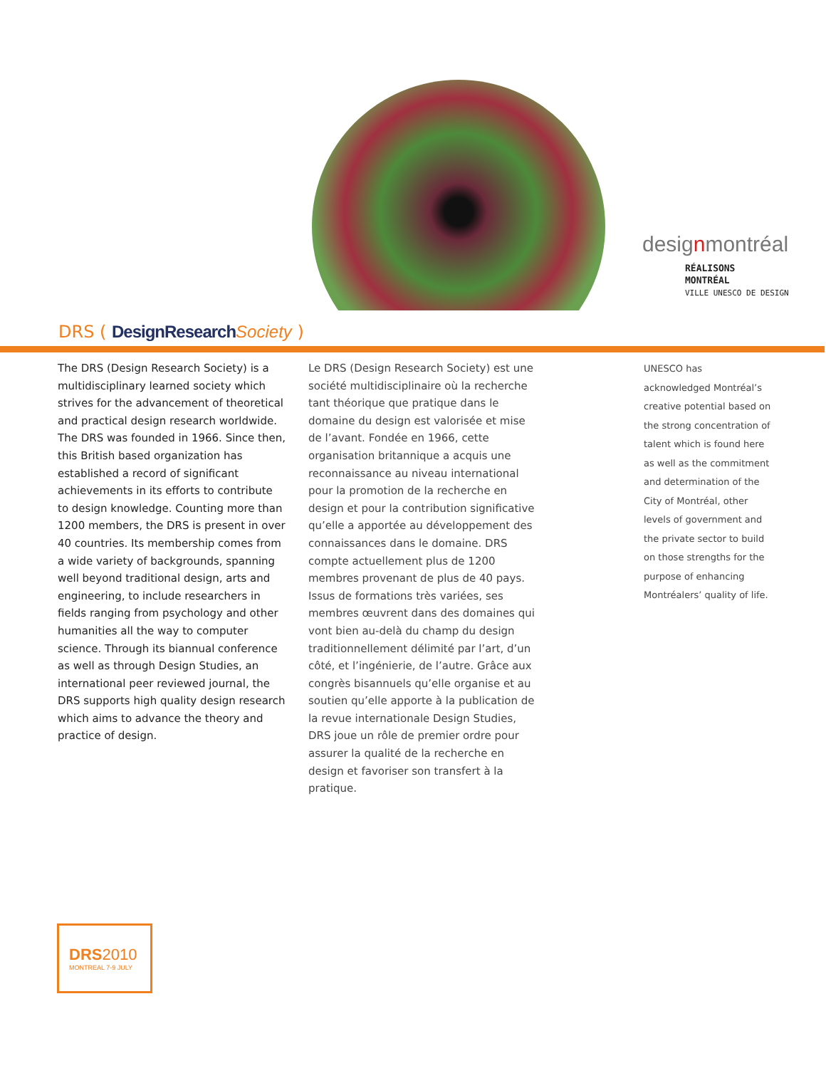designmontréal
RÉALISONS
MONTRÉAL
VILLE UNESCO DE DESIGN
DRS ( DesignResearch Society )
The DRS (Design Research Society) is a multidisciplinary learned society which strives for the advancement of theoretical and practical design research worldwide. The DRS was founded in 1966. Since then, this British based organization has established a record of significant achievements in its efforts to contribute to design knowledge. Counting more than 1200 members, the DRS is present in over 40 countries. Its membership comes from a wide variety of backgrounds, spanning well beyond traditional design, arts and engineering, to include researchers in fields ranging from psychology and other humanities all the way to computer science. Through its biannual conference as well as through Design Studies, an international peer reviewed journal, the DRS supports high quality design research which aims to advance the theory and practice of design.
Le DRS (Design Research Society) est une société multidisciplinaire où la recherche tant théorique que pratique dans le domaine du design est valorisée et mise de l’avant. Fondée en 1966, cette organisation britannique a acquis une reconnaissance au niveau international pour la promotion de la recherche en design et pour la contribution significative qu’elle a apportée au développement des connaissances dans le domaine. DRS compte actuellement plus de 1200 membres provenant de plus de 40 pays. Issus de formations très variées, ses membres œuvrent dans des domaines qui vont bien au-delà du champ du design traditionnellement délimité par l’art, d’un côté, et l’ingénierie, de l’autre. Grâce aux congrès bisannuels qu’elle organise et au soutien qu’elle apporte à la publication de la revue internationale Design Studies, DRS joue un rôle de premier ordre pour assurer la qualité de la recherche en design et favoriser son transfert à la pratique.
UNESCO has acknowledged Montréal’s creative potential based on the strong concentration of talent which is found here as well as the commitment and determination of the City of Montréal, other levels of government and the private sector to build on those strengths for the purpose of enhancing Montréalers’ quality of life.
DRS2010
MONTREAL 7-9 JULY